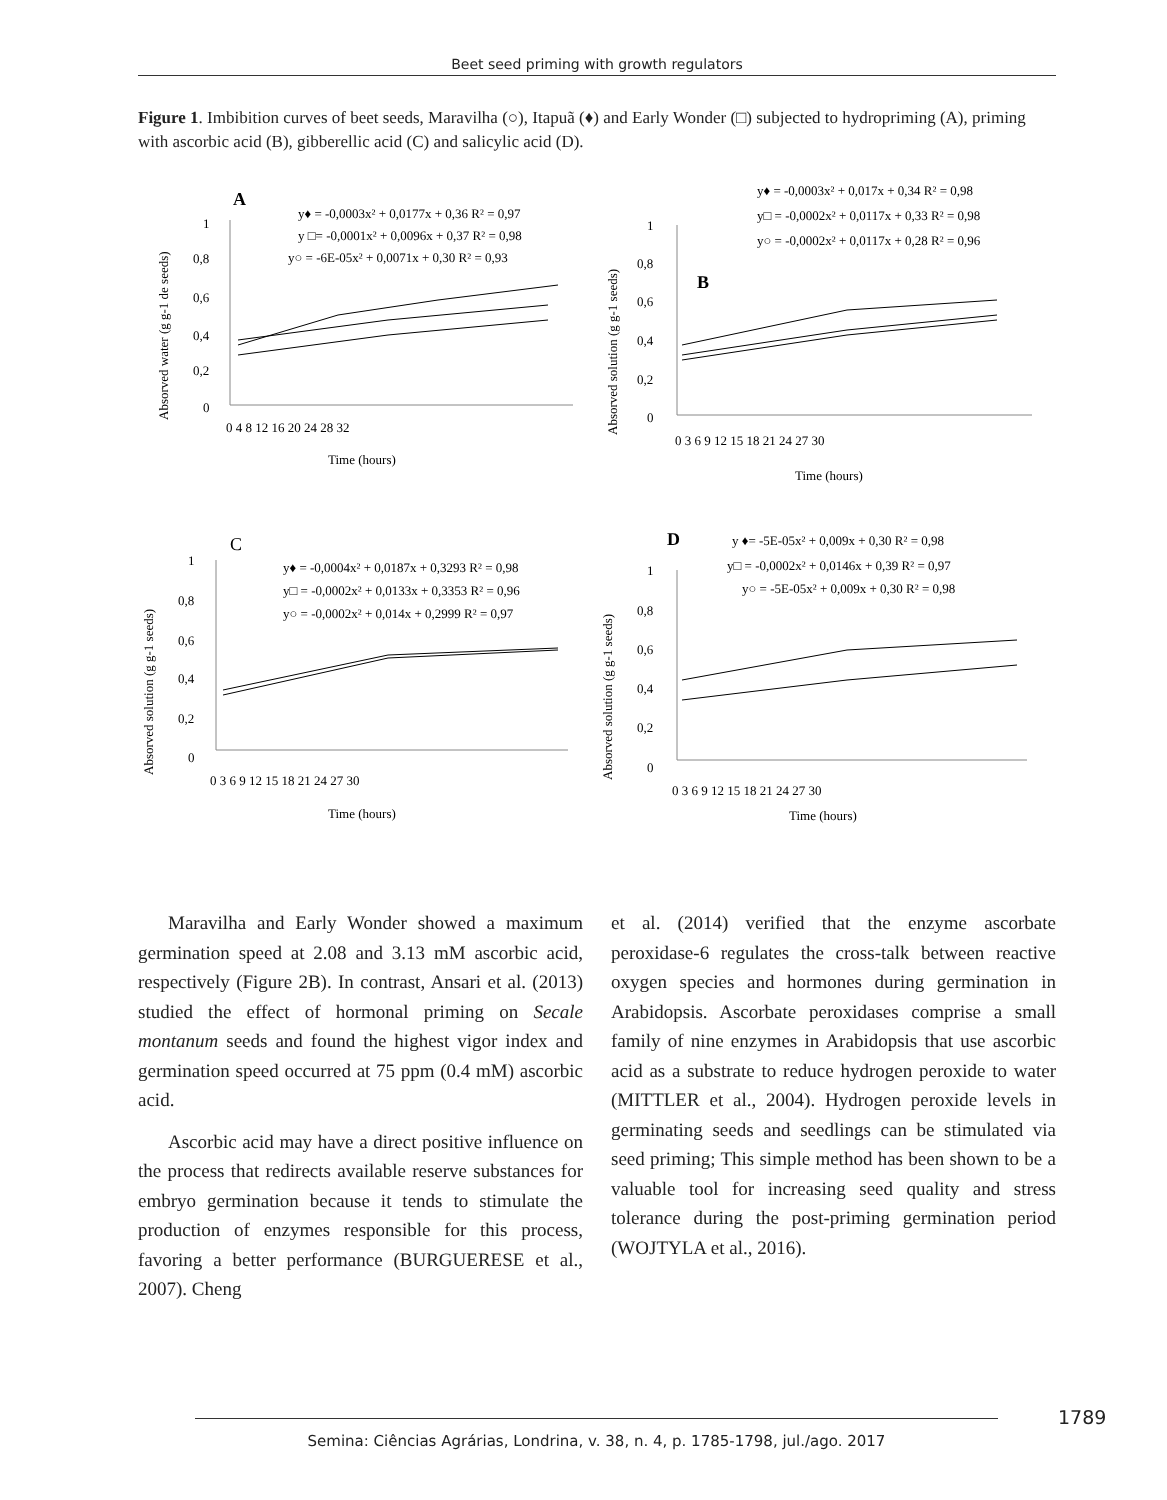Beet seed priming with growth regulators
Figure 1. Imbibition curves of beet seeds, Maravilha (○), Itapuã (♦) and Early Wonder (□) subjected to hydropriming (A), priming with ascorbic acid (B), gibberellic acid (C) and salicylic acid (D).
A
y♦ = -0,0003x² + 0,0177x + 0,36 R² = 0,97
y □= -0,0001x² + 0,0096x + 0,37 R² = 0,98
y○ = -6E-05x² + 0,0071x + 0,30 R² = 0,93
1
0,8
0,6
0,4
0,2
0
0 4 8 12 16 20 24 28 32
Time (hours)
Absorved water (g g-1 de seeds)
y♦ = -0,0003x² + 0,017x + 0,34 R² = 0,98
y□ = -0,0002x² + 0,0117x + 0,33 R² = 0,98
y○ = -0,0002x² + 0,0117x + 0,28 R² = 0,96
B
1
0,8
0,6
0,4
0,2
0
0 3 6 9 12 15 18 21 24 27 30
Time (hours)
Absorved solution (g g-1 seeds)
C
y♦ = -0,0004x² + 0,0187x + 0,3293 R² = 0,98
y□ = -0,0002x² + 0,0133x + 0,3353 R² = 0,96
y○ = -0,0002x² + 0,014x + 0,2999 R² = 0,97
1
0,8
0,6
0,4
0,2
0
0 3 6 9 12 15 18 21 24 27 30
Time (hours)
Absorved solution (g g-1 seeds)
D
y ♦= -5E-05x² + 0,009x + 0,30 R² = 0,98
y□ = -0,0002x² + 0,0146x + 0,39 R² = 0,97
y○ = -5E-05x² + 0,009x + 0,30 R² = 0,98
1
0,8
0,6
0,4
0,2
0
0 3 6 9 12 15 18 21 24 27 30
Time (hours)
Absorved solution (g g-1 seeds)
Maravilha and Early Wonder showed a maximum germination speed at 2.08 and 3.13 mM ascorbic acid, respectively (Figure 2B). In contrast, Ansari et al. (2013) studied the effect of hormonal priming on Secale montanum seeds and found the highest vigor index and germination speed occurred at 75 ppm (0.4 mM) ascorbic acid.
Ascorbic acid may have a direct positive influence on the process that redirects available reserve substances for embryo germination because it tends to stimulate the production of enzymes responsible for this process, favoring a better performance (BURGUERESE et al., 2007). Cheng
et al. (2014) verified that the enzyme ascorbate peroxidase-6 regulates the cross-talk between reactive oxygen species and hormones during germination in Arabidopsis. Ascorbate peroxidases comprise a small family of nine enzymes in Arabidopsis that use ascorbic acid as a substrate to reduce hydrogen peroxide to water (MITTLER et al., 2004). Hydrogen peroxide levels in germinating seeds and seedlings can be stimulated via seed priming; This simple method has been shown to be a valuable tool for increasing seed quality and stress tolerance during the post-priming germination period (WOJTYLA et al., 2016).
1789
Semina: Ciências Agrárias, Londrina, v. 38, n. 4, p. 1785-1798, jul./ago. 2017